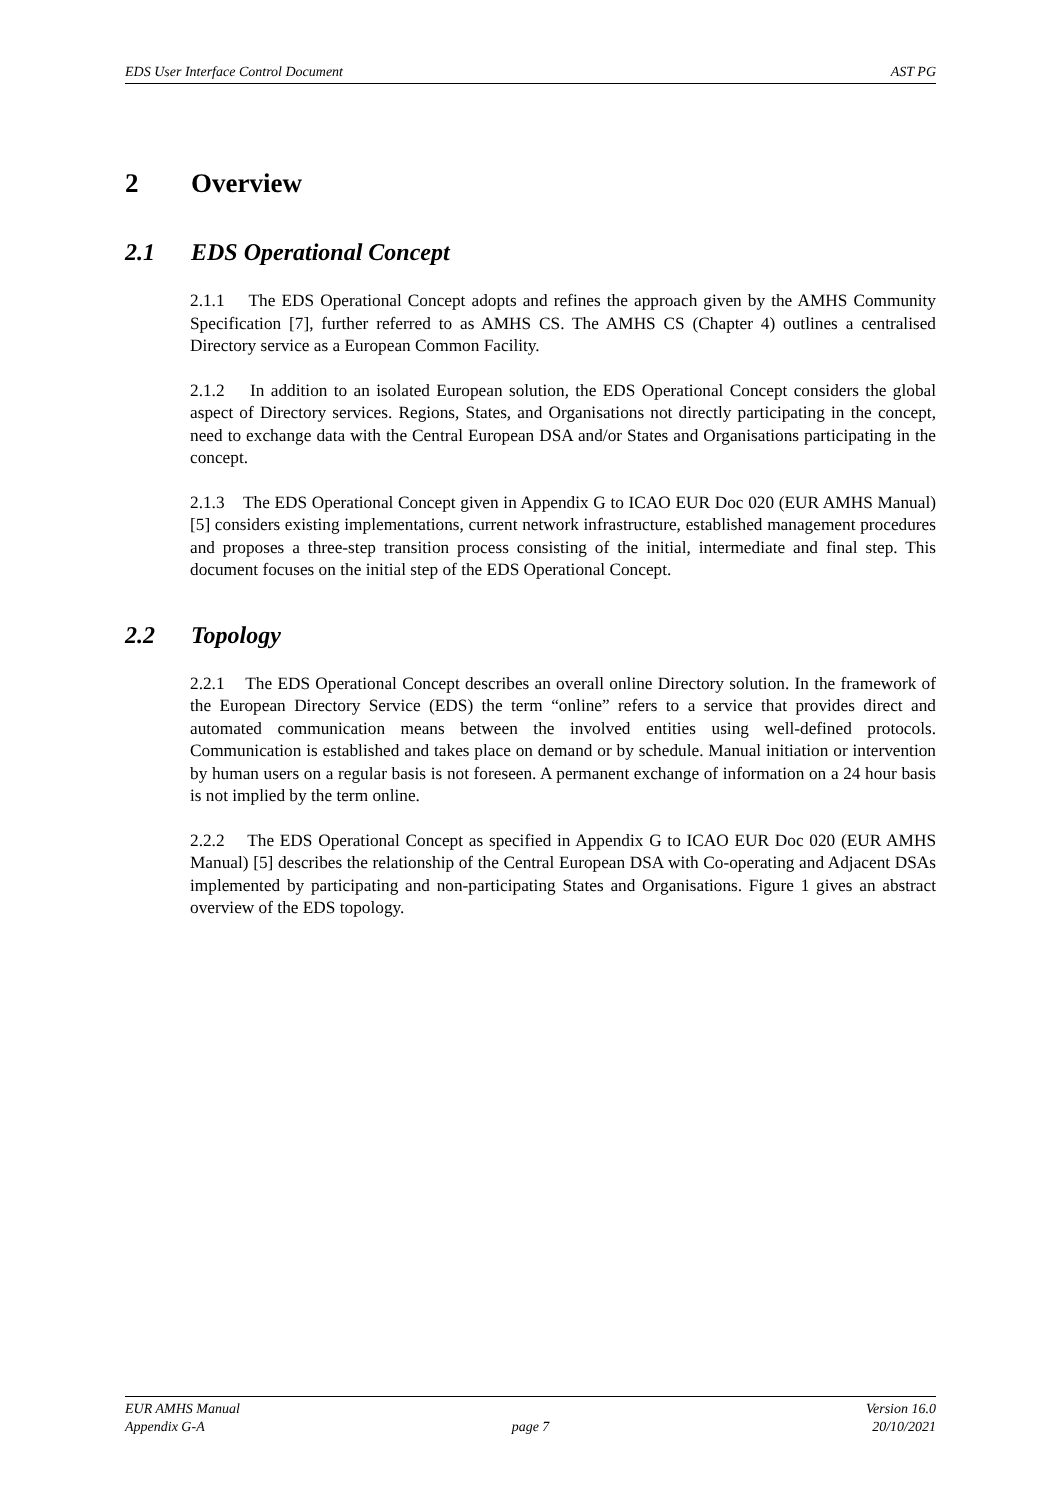EDS User Interface Control Document AST PG
2 Overview
2.1 EDS Operational Concept
2.1.1 The EDS Operational Concept adopts and refines the approach given by the AMHS Community Specification [7], further referred to as AMHS CS. The AMHS CS (Chapter 4) outlines a centralised Directory service as a European Common Facility.
2.1.2 In addition to an isolated European solution, the EDS Operational Concept considers the global aspect of Directory services. Regions, States, and Organisations not directly participating in the concept, need to exchange data with the Central European DSA and/or States and Organisations participating in the concept.
2.1.3 The EDS Operational Concept given in Appendix G to ICAO EUR Doc 020 (EUR AMHS Manual) [5] considers existing implementations, current network infrastructure, established management procedures and proposes a three-step transition process consisting of the initial, intermediate and final step. This document focuses on the initial step of the EDS Operational Concept.
2.2 Topology
2.2.1 The EDS Operational Concept describes an overall online Directory solution. In the framework of the European Directory Service (EDS) the term “online” refers to a service that provides direct and automated communication means between the involved entities using well-defined protocols. Communication is established and takes place on demand or by schedule. Manual initiation or intervention by human users on a regular basis is not foreseen. A permanent exchange of information on a 24 hour basis is not implied by the term online.
2.2.2 The EDS Operational Concept as specified in Appendix G to ICAO EUR Doc 020 (EUR AMHS Manual) [5] describes the relationship of the Central European DSA with Co-operating and Adjacent DSAs implemented by participating and non-participating States and Organisations. Figure 1 gives an abstract overview of the EDS topology.
EUR AMHS Manual Version 16.0
Appendix G-A page 7 20/10/2021